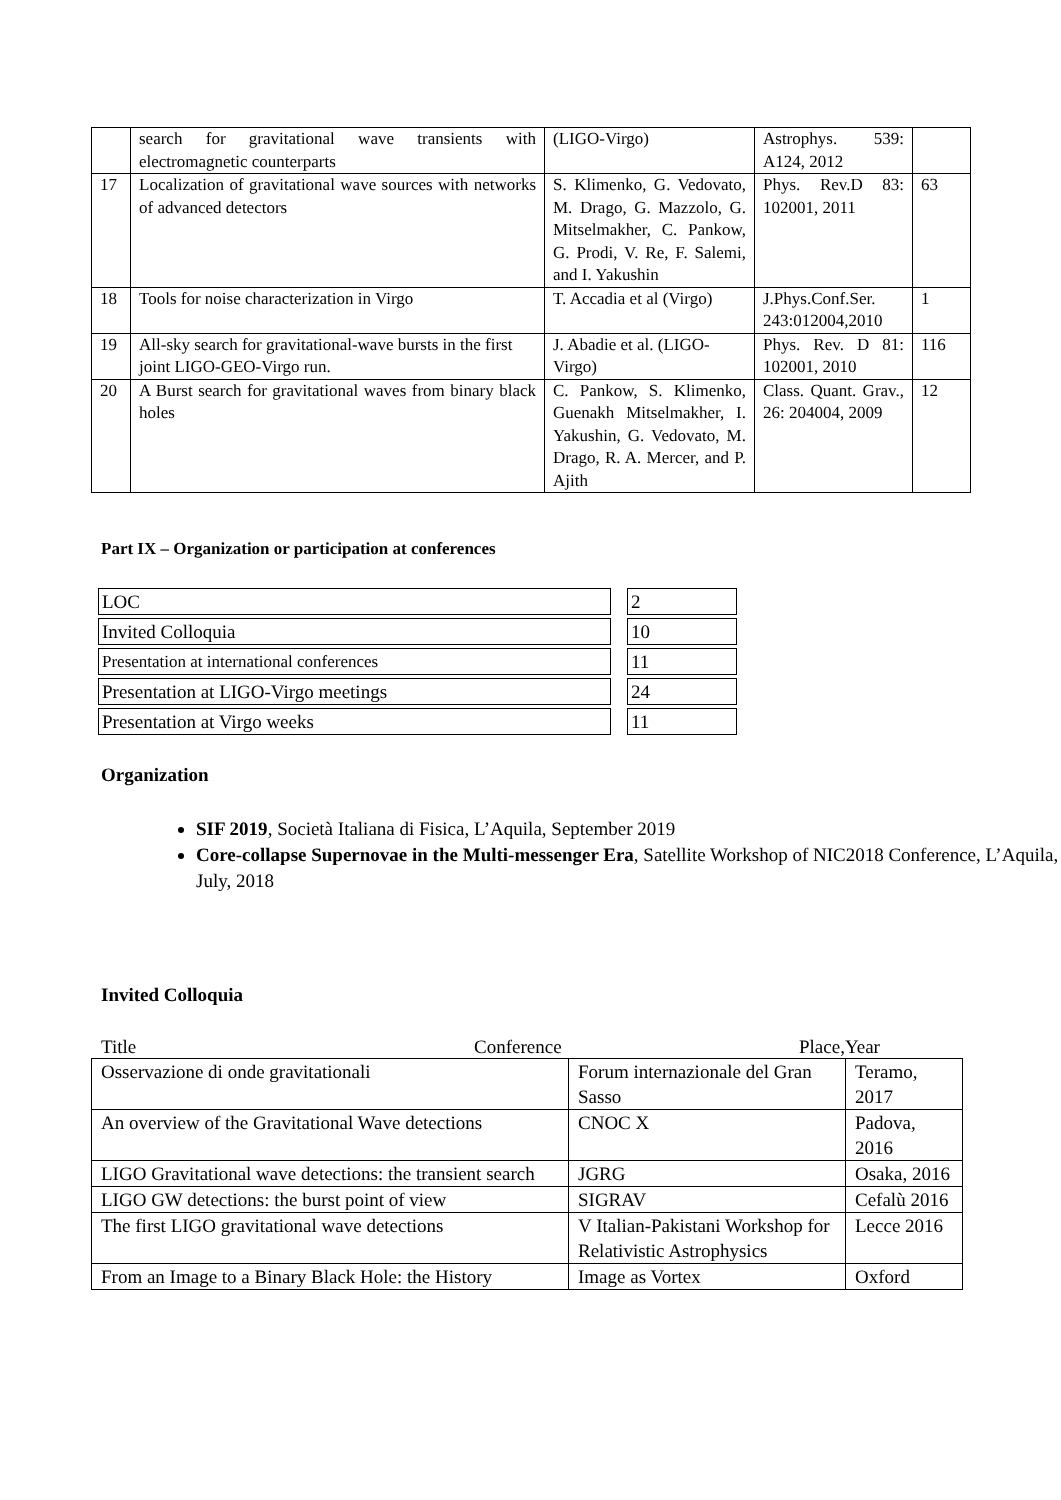| | search for gravitational wave transients with electromagnetic counterparts | (LIGO-Virgo) | Astrophys. 539: A124, 2012 | |
| 17 | Localization of gravitational wave sources with networks of advanced detectors | S. Klimenko, G. Vedovato, M. Drago, G. Mazzolo, G. Mitselmakher, C. Pankow, G. Prodi, V. Re, F. Salemi, and I. Yakushin | Phys. Rev.D 83: 102001, 2011 | 63 |
| 18 | Tools for noise characterization in Virgo | T. Accadia et al (Virgo) | J.Phys.Conf.Ser. 243:012004,2010 | 1 |
| 19 | All-sky search for gravitational-wave bursts in the first joint LIGO-GEO-Virgo run. | J. Abadie et al. (LIGO-Virgo) | Phys. Rev. D 81: 102001, 2010 | 116 |
| 20 | A Burst search for gravitational waves from binary black holes | C. Pankow, S. Klimenko, Guenakh Mitselmakher, I. Yakushin, G. Vedovato, M. Drago, R. A. Mercer, and P. Ajith | Class. Quant. Grav., 26: 204004, 2009 | 12 |
Part IX – Organization or participation at conferences
| LOC | | 2 |
| Invited Colloquia | | 10 |
| Presentation at international conferences | | 11 |
| Presentation at LIGO-Virgo meetings | | 24 |
| Presentation at Virgo weeks | | 11 |
Organization
SIF 2019, Società Italiana di Fisica, L’Aquila, September 2019
Core-collapse Supernovae in the Multi-messenger Era, Satellite Workshop of NIC2018 Conference, L’Aquila, July, 2018
Invited Colloquia
Title Conference Place,Year
| Osservazione di onde gravitationali | Forum internazionale del Gran Sasso | Teramo, 2017 |
| An overview of the Gravitational Wave detections | CNOC X | Padova, 2016 |
| LIGO Gravitational wave detections: the transient search | JGRG | Osaka, 2016 |
| LIGO GW detections: the burst point of view | SIGRAV | Cefalù 2016 |
| The first LIGO gravitational wave detections | V Italian-Pakistani Workshop for Relativistic Astrophysics | Lecce 2016 |
| From an Image to a Binary Black Hole: the History | Image as Vortex | Oxford |